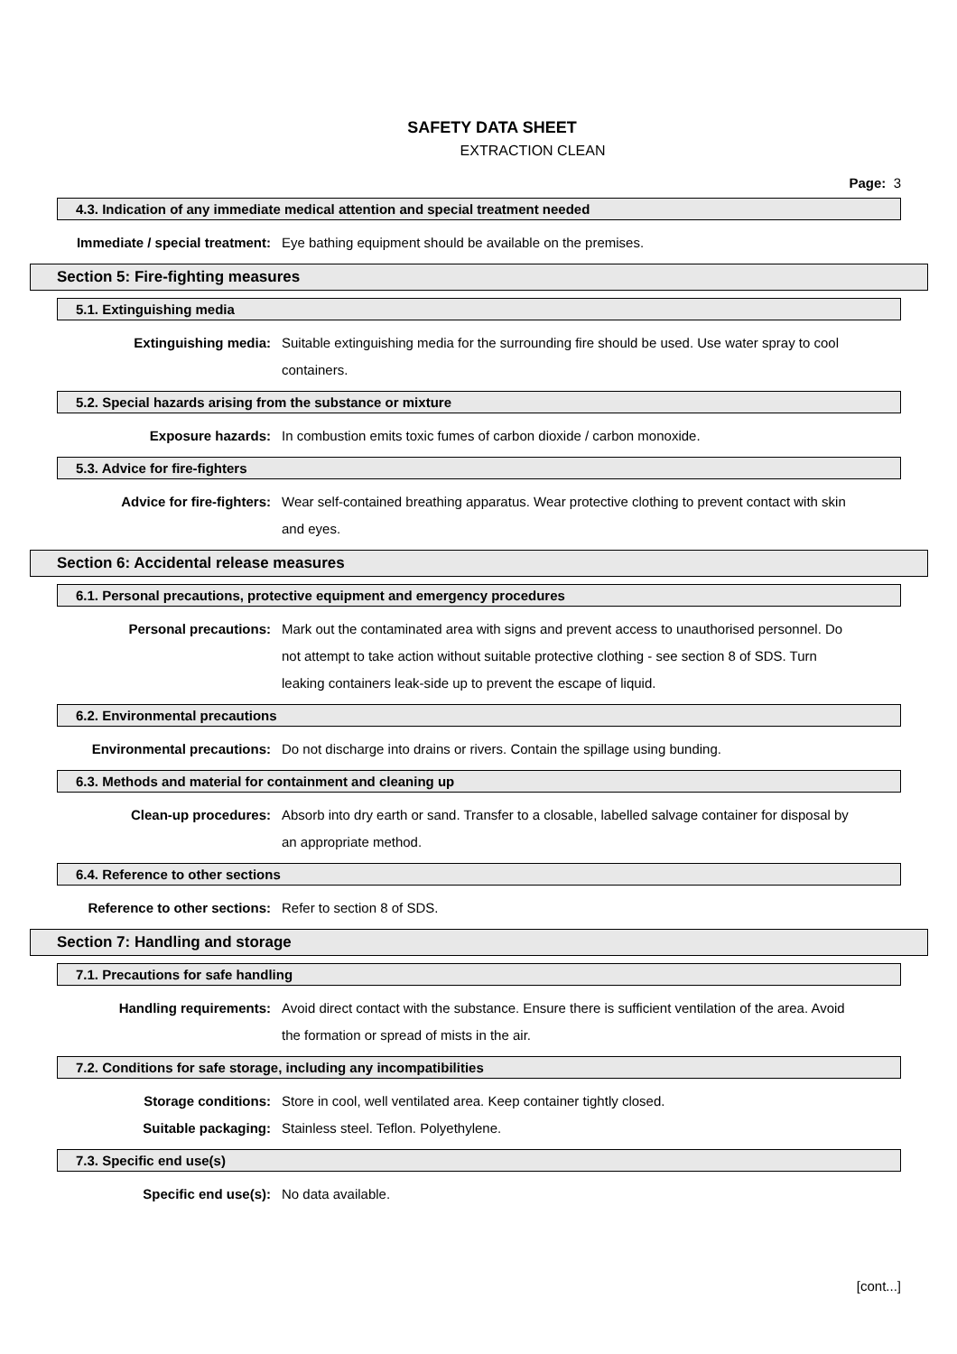SAFETY DATA SHEET
EXTRACTION CLEAN
Page: 3
4.3. Indication of any immediate medical attention and special treatment needed
Immediate / special treatment: Eye bathing equipment should be available on the premises.
Section 5: Fire-fighting measures
5.1. Extinguishing media
Extinguishing media: Suitable extinguishing media for the surrounding fire should be used. Use water spray to cool containers.
5.2. Special hazards arising from the substance or mixture
Exposure hazards: In combustion emits toxic fumes of carbon dioxide / carbon monoxide.
5.3. Advice for fire-fighters
Advice for fire-fighters: Wear self-contained breathing apparatus. Wear protective clothing to prevent contact with skin and eyes.
Section 6: Accidental release measures
6.1. Personal precautions, protective equipment and emergency procedures
Personal precautions: Mark out the contaminated area with signs and prevent access to unauthorised personnel. Do not attempt to take action without suitable protective clothing - see section 8 of SDS. Turn leaking containers leak-side up to prevent the escape of liquid.
6.2. Environmental precautions
Environmental precautions: Do not discharge into drains or rivers. Contain the spillage using bunding.
6.3. Methods and material for containment and cleaning up
Clean-up procedures: Absorb into dry earth or sand. Transfer to a closable, labelled salvage container for disposal by an appropriate method.
6.4. Reference to other sections
Reference to other sections: Refer to section 8 of SDS.
Section 7: Handling and storage
7.1. Precautions for safe handling
Handling requirements: Avoid direct contact with the substance. Ensure there is sufficient ventilation of the area. Avoid the formation or spread of mists in the air.
7.2. Conditions for safe storage, including any incompatibilities
Storage conditions: Store in cool, well ventilated area. Keep container tightly closed.
Suitable packaging: Stainless steel. Teflon. Polyethylene.
7.3. Specific end use(s)
Specific end use(s): No data available.
[cont...]